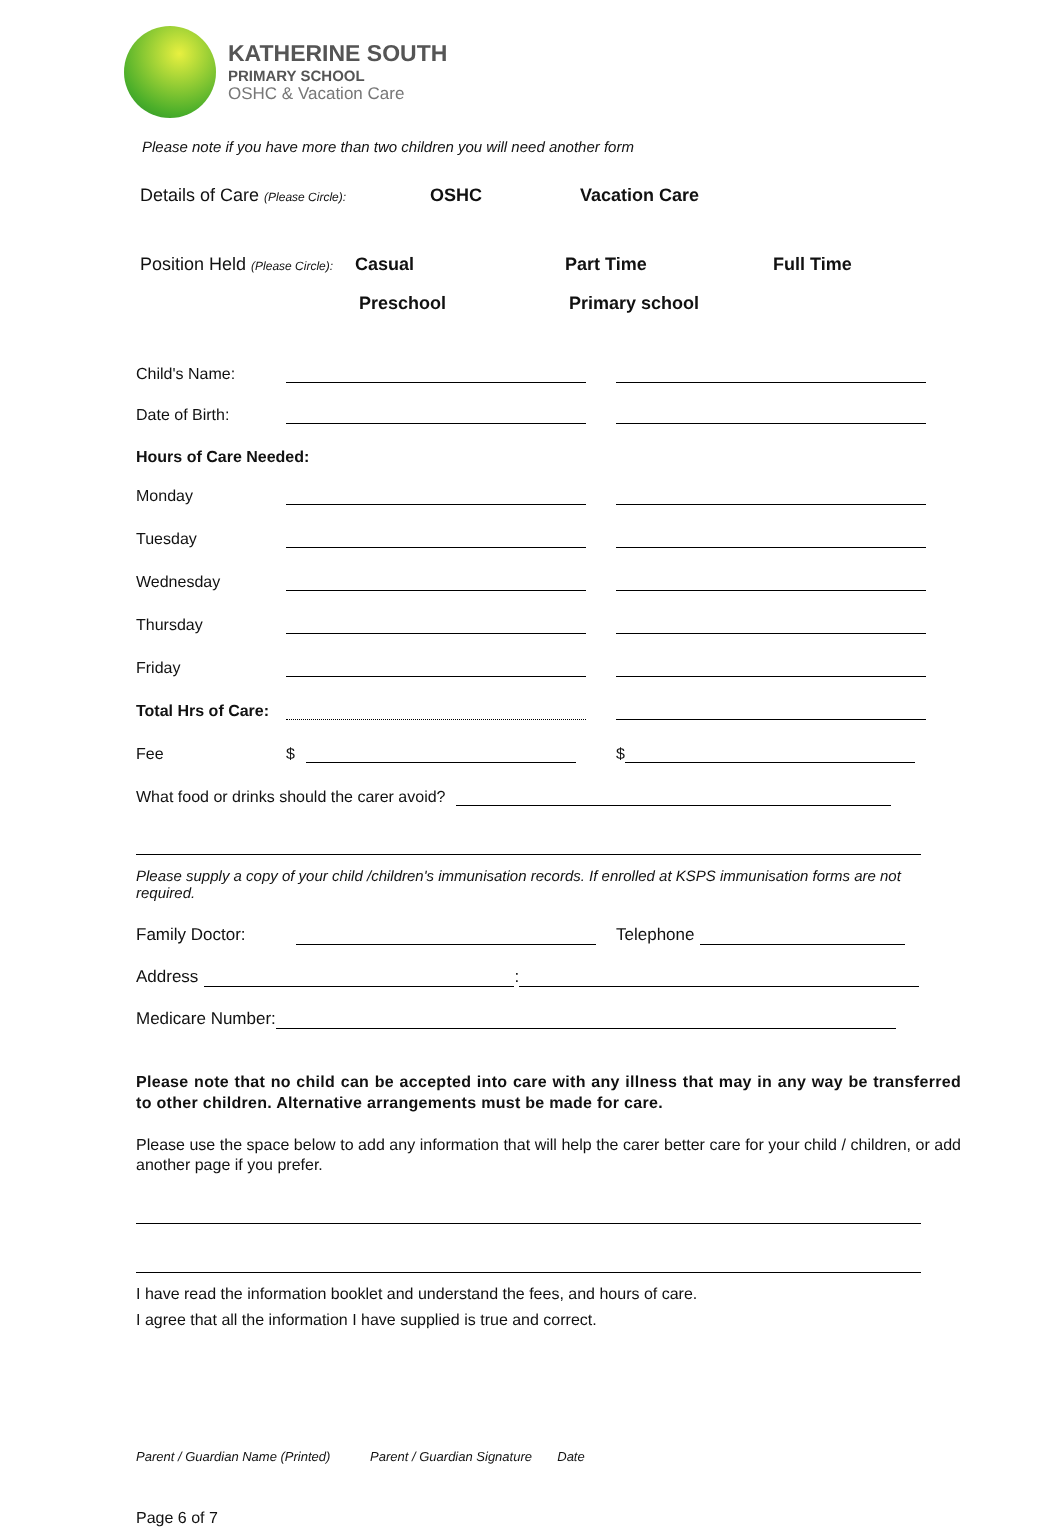KATHERINE SOUTH
PRIMARY SCHOOL
OSHC & Vacation Care
Please note if you have more than two children you will need another form
Details of Care (Please Circle): OSHC Vacation Care
Position Held (Please Circle): Casual Part Time Full Time
Preschool Primary school
Child's Name:
Date of Birth:
Hours of Care Needed:
Monday
Tuesday
Wednesday
Thursday
Friday
Total Hrs of Care:
Fee $ $
What food or drinks should the carer avoid?
Please supply a copy of your child /children's immunisation records. If enrolled at KSPS immunisation forms are not required.
Family Doctor: Telephone
Address :
Medicare Number:
Please note that no child can be accepted into care with any illness that may in any way be transferred to other children. Alternative arrangements must be made for care.
Please use the space below to add any information that will help the carer better care for your child / children, or add another page if you prefer.
I have read the information booklet and understand the fees, and hours of care.
I agree that all the information I have supplied is true and correct.
Parent / Guardian Name (Printed) Parent / Guardian Signature Date
Page 6 of 7